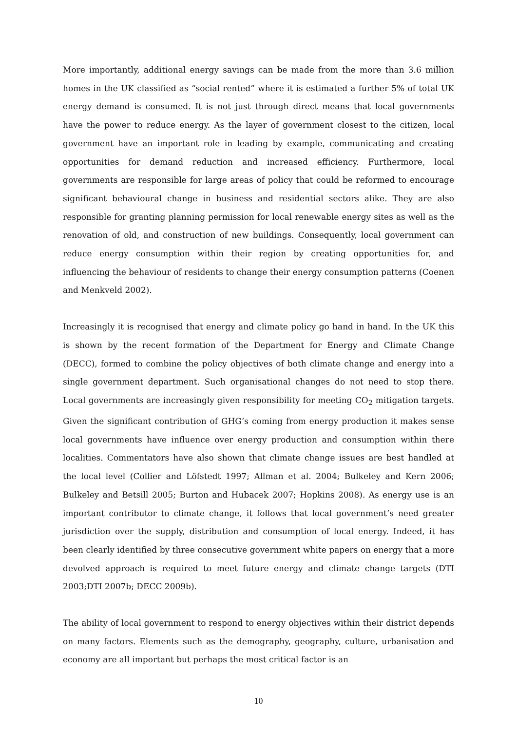More importantly, additional energy savings can be made from the more than 3.6 million homes in the UK classified as “social rented” where it is estimated a further 5% of total UK energy demand is consumed. It is not just through direct means that local governments have the power to reduce energy. As the layer of government closest to the citizen, local government have an important role in leading by example, communicating and creating opportunities for demand reduction and increased efficiency. Furthermore, local governments are responsible for large areas of policy that could be reformed to encourage significant behavioural change in business and residential sectors alike. They are also responsible for granting planning permission for local renewable energy sites as well as the renovation of old, and construction of new buildings. Consequently, local government can reduce energy consumption within their region by creating opportunities for, and influencing the behaviour of residents to change their energy consumption patterns (Coenen and Menkveld 2002).
Increasingly it is recognised that energy and climate policy go hand in hand. In the UK this is shown by the recent formation of the Department for Energy and Climate Change (DECC), formed to combine the policy objectives of both climate change and energy into a single government department. Such organisational changes do not need to stop there. Local governments are increasingly given responsibility for meeting CO<sub>2</sub> mitigation targets. Given the significant contribution of GHG’s coming from energy production it makes sense local governments have influence over energy production and consumption within there localities. Commentators have also shown that climate change issues are best handled at the local level (Collier and Löfstedt 1997; Allman et al. 2004; Bulkeley and Kern 2006; Bulkeley and Betsill 2005; Burton and Hubacek 2007; Hopkins 2008). As energy use is an important contributor to climate change, it follows that local government’s need greater jurisdiction over the supply, distribution and consumption of local energy. Indeed, it has been clearly identified by three consecutive government white papers on energy that a more devolved approach is required to meet future energy and climate change targets (DTI 2003;DTI 2007b; DECC 2009b).
The ability of local government to respond to energy objectives within their district depends on many factors. Elements such as the demography, geography, culture, urbanisation and economy are all important but perhaps the most critical factor is an
10